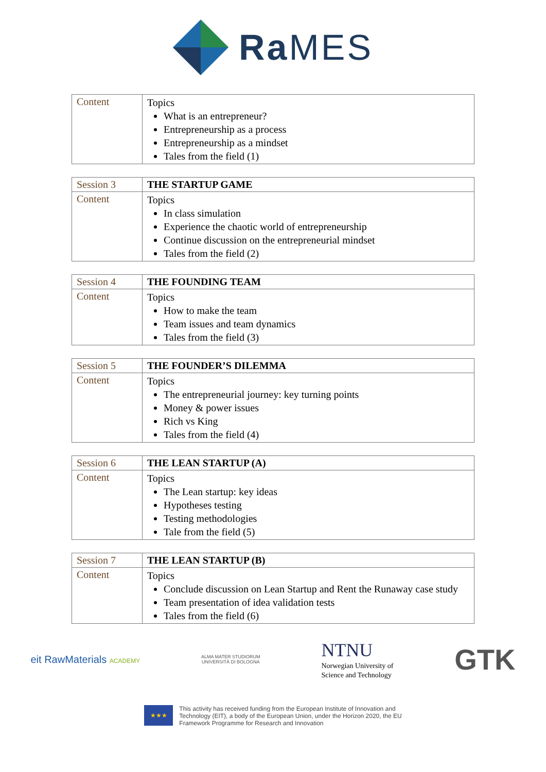Ra MES
| Content | Topics What is an entrepreneur? Entrepreneurship as a process Entrepreneurship as a mindset Tales from the field (1) |
| Session 3 | THE STARTUP GAME |
| Content | Topics In class simulation Experience the chaotic world of entrepreneurship Continue discussion on the entrepreneurial mindset Tales from the field (2) |
| Session 4 | THE FOUNDING TEAM |
| Content | Topics How to make the team Team issues and team dynamics Tales from the field (3) |
| Session 5 | THE FOUNDER’S DILEMMA |
| Content | Topics The entrepreneurial journey: key turning points Money & power issues Rich vs King Tales from the field (4) |
| Session 6 | THE LEAN STARTUP (A) |
| Content | Topics The Lean startup: key ideas Hypotheses testing Testing methodologies Tale from the field (5) |
| Session 7 | THE LEAN STARTUP (B) |
| Content | Topics Conclude discussion on Lean Startup and Rent the Runaway case study Team presentation of idea validation tests Tales from the field (6) |
eit RawMaterials ACADEMY
ALMA MATER STUDIORUM
UNIVERSITÀ DI BOLOGNA
NTNU
Norwegian University of
Science and Technology
GTK
★★★
This activity has received funding from the European Institute of Innovation and
Technology (EIT), a body of the European Union, under the Horizon 2020, the EU
Framework Programme for Research and Innovation